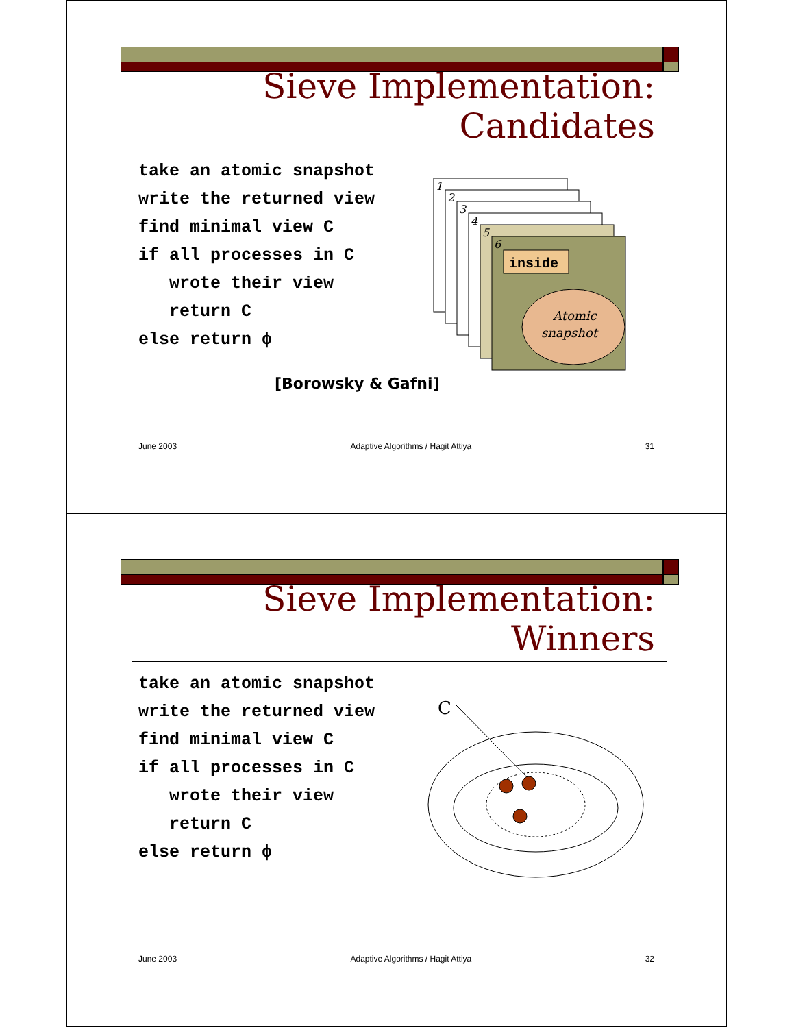Sieve Implementation:
Candidates
take an atomic snapshot
write the returned view
find minimal view C
if all processes in C
   wrote their view
   return C
else return ϕ
1
2
3
4
5
6
inside
Atomic
snapshot
[Borowsky & Gafni]
June 2003 Adaptive Algorithms / Hagit Attiya 31
Sieve Implementation:
Winners
take an atomic snapshot
write the returned view
find minimal view C
if all processes in C
   wrote their view
   return C
else return ϕ
C
June 2003 Adaptive Algorithms / Hagit Attiya 32